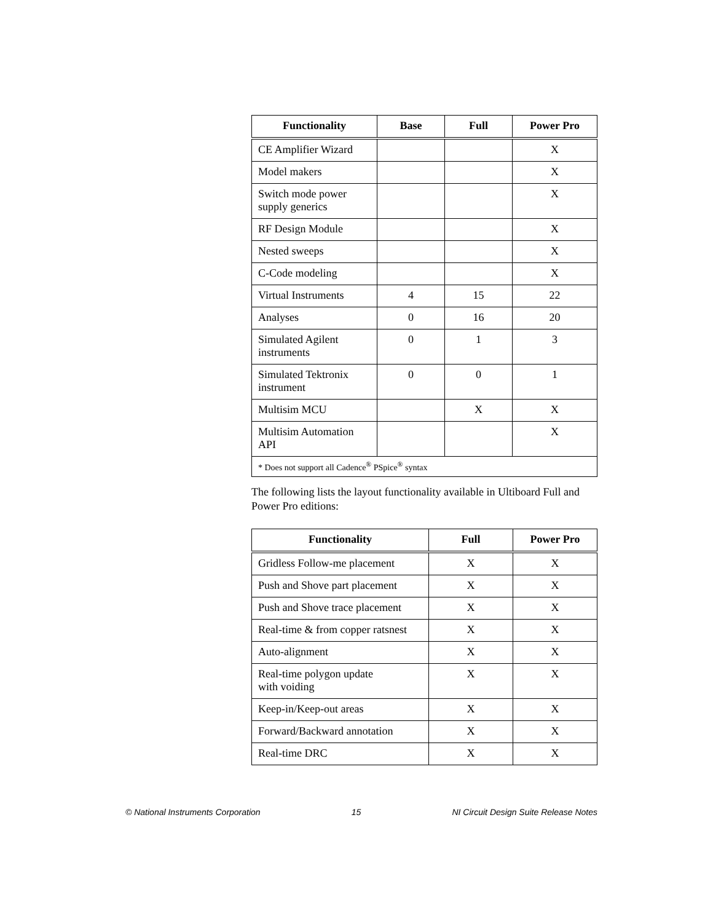| Functionality | Base | Full | Power Pro |
| --- | --- | --- | --- |
| CE Amplifier Wizard | | | X |
| Model makers | | | X |
| Switch mode power supply generics | | | X |
| RF Design Module | | | X |
| Nested sweeps | | | X |
| C-Code modeling | | | X |
| Virtual Instruments | 4 | 15 | 22 |
| Analyses | 0 | 16 | 20 |
| Simulated Agilent instruments | 0 | 1 | 3 |
| Simulated Tektronix instrument | 0 | 0 | 1 |
| Multisim MCU | | X | X |
| Multisim Automation API | | | X |
| * Does not support all Cadence<sup>®</sup> PSpice<sup>®</sup> syntax | | | |
The following lists the layout functionality available in Ultiboard Full and Power Pro editions:
| Functionality | Full | Power Pro |
| --- | --- | --- |
| Gridless Follow-me placement | X | X |
| Push and Shove part placement | X | X |
| Push and Shove trace placement | X | X |
| Real-time & from copper ratsnest | X | X |
| Auto-alignment | X | X |
| Real-time polygon update with voiding | X | X |
| Keep-in/Keep-out areas | X | X |
| Forward/Backward annotation | X | X |
| Real-time DRC | X | X |
© National Instruments Corporation 15 NI Circuit Design Suite Release Notes